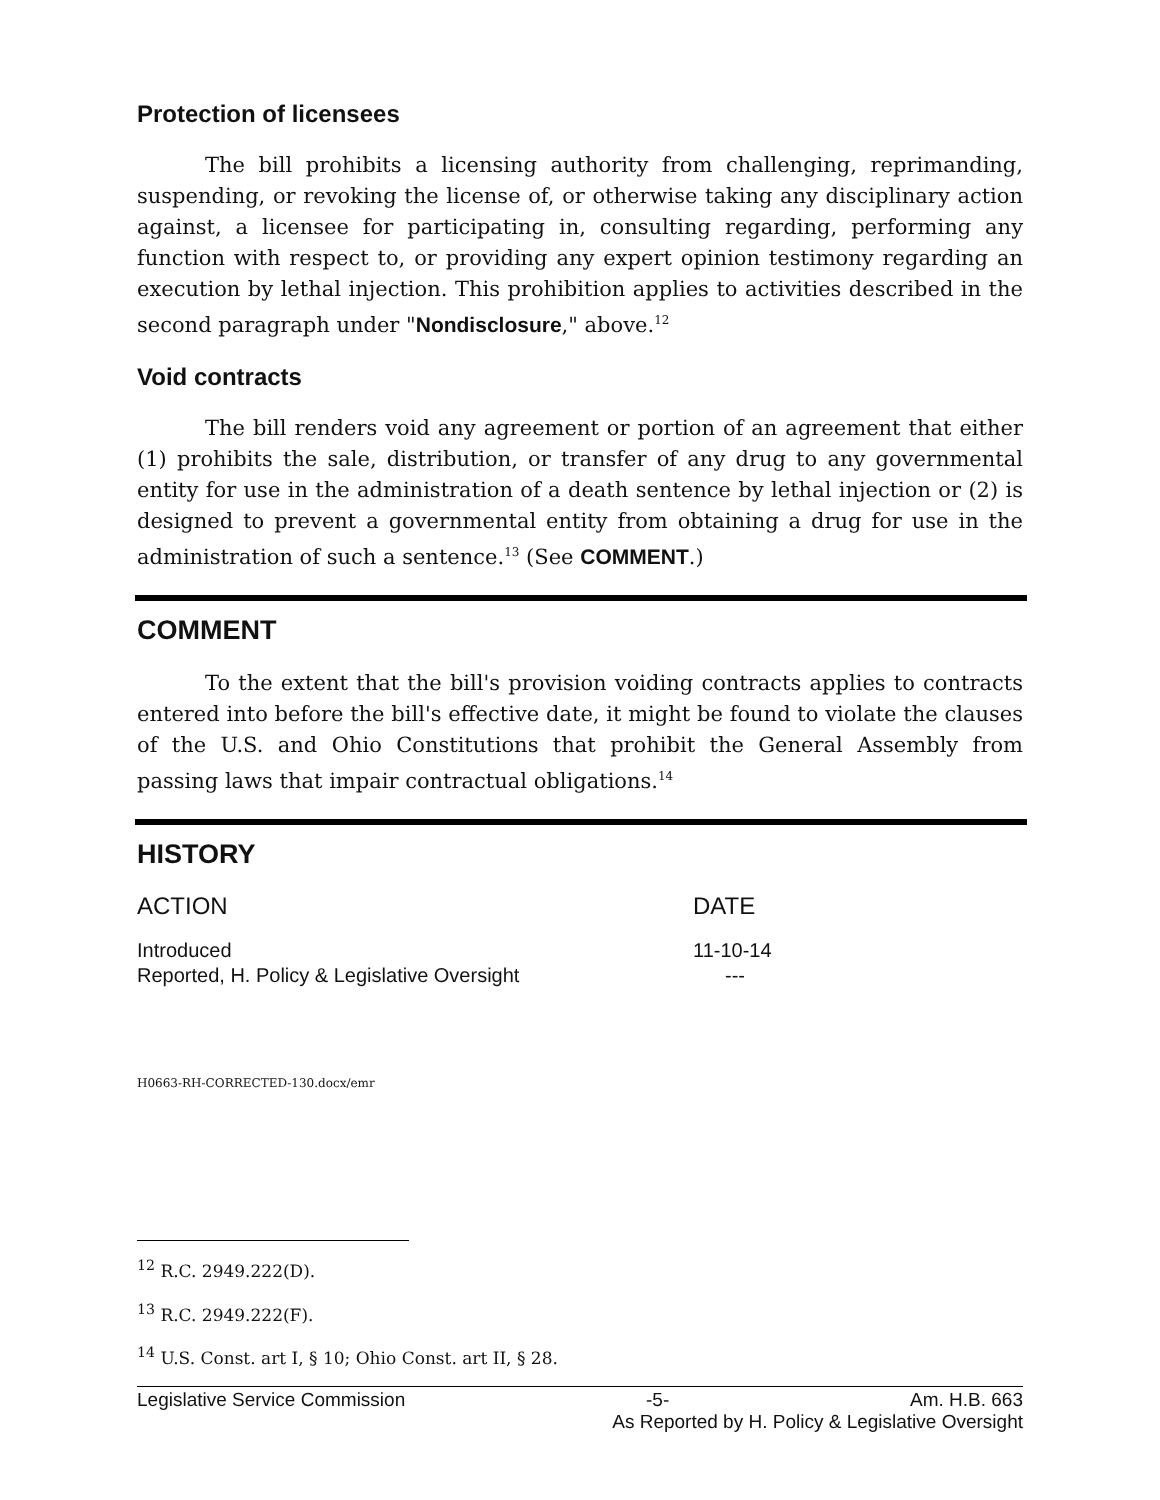Protection of licensees
The bill prohibits a licensing authority from challenging, reprimanding, suspending, or revoking the license of, or otherwise taking any disciplinary action against, a licensee for participating in, consulting regarding, performing any function with respect to, or providing any expert opinion testimony regarding an execution by lethal injection. This prohibition applies to activities described in the second paragraph under "Nondisclosure," above.<sup>12</sup>
Void contracts
The bill renders void any agreement or portion of an agreement that either (1) prohibits the sale, distribution, or transfer of any drug to any governmental entity for use in the administration of a death sentence by lethal injection or (2) is designed to prevent a governmental entity from obtaining a drug for use in the administration of such a sentence.<sup>13</sup> (See COMMENT.)
COMMENT
To the extent that the bill's provision voiding contracts applies to contracts entered into before the bill's effective date, it might be found to violate the clauses of the U.S. and Ohio Constitutions that prohibit the General Assembly from passing laws that impair contractual obligations.<sup>14</sup>
HISTORY
| ACTION | DATE |
| --- | --- |
| Introduced | 11-10-14 |
| Reported, H. Policy & Legislative Oversight | --- |
H0663-RH-CORRECTED-130.docx/emr
<sup>12</sup> R.C. 2949.222(D).
<sup>13</sup> R.C. 2949.222(F).
<sup>14</sup> U.S. Const. art I, § 10; Ohio Const. art II, § 28.
Legislative Service Commission -5- Am. H.B. 663
As Reported by H. Policy & Legislative Oversight